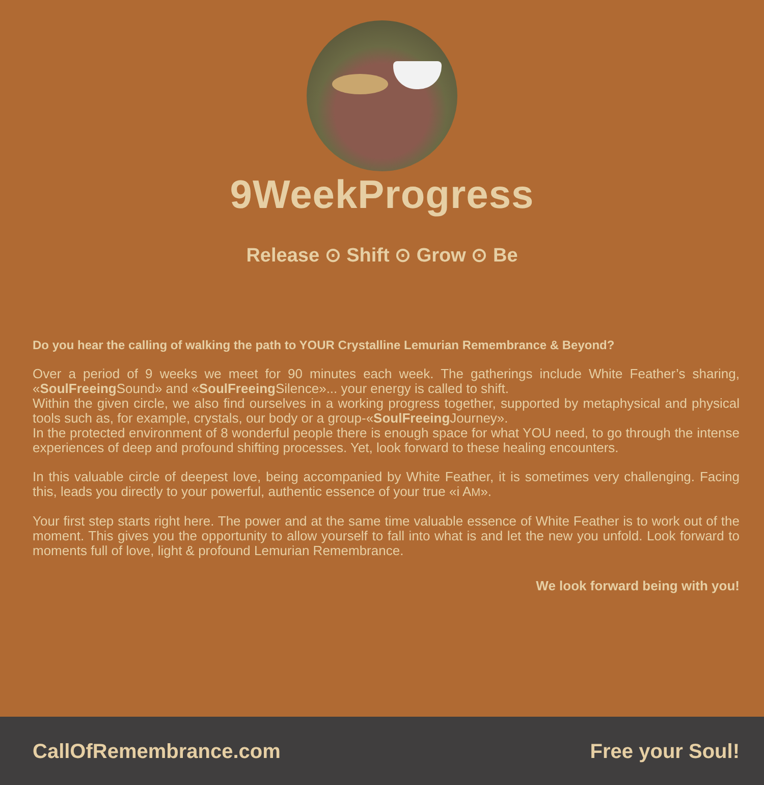9WeekProgress
Release ⊙ Shift ⊙ Grow ⊙ Be
Do you hear the calling of walking the path to YOUR Crystalline Lemurian Remembrance & Beyond?
Over a period of 9 weeks we meet for 90 minutes each week. The gatherings include White Feather’s sharing, «SoulFreeing Sound» and «SoulFreeing Silence»... your energy is called to shift.
Within the given circle, we also find ourselves in a working progress together, supported by metaphysical and physical tools such as, for example, crystals, our body or a group-«SoulFreeing Journey».
In the protected environment of 8 wonderful people there is enough space for what YOU need, to go through the intense experiences of deep and profound shifting processes. Yet, look forward to these healing encounters.
In this valuable circle of deepest love, being accompanied by White Feather, it is sometimes very challenging. Facing this, leads you directly to your powerful, authentic essence of your true «i AM».
Your first step starts right here. The power and at the same time valuable essence of White Feather is to work out of the moment. This gives you the opportunity to allow yourself to fall into what is and let the new you unfold. Look forward to moments full of love, light & profound Lemurian Remembrance.
We look forward being with you!
CallOfRemembrance.com Free your Soul!